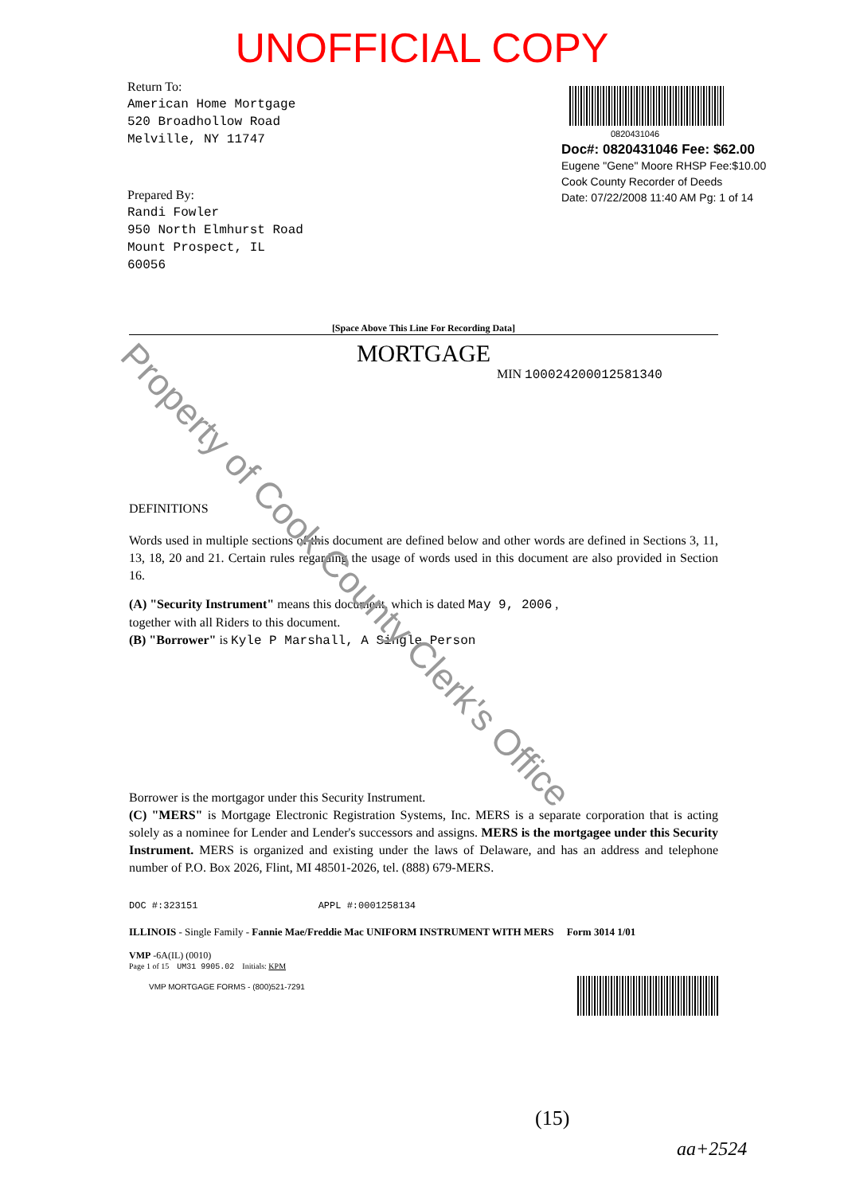UNOFFICIAL COPY
Return To:
American Home Mortgage
520 Broadhollow Road
Melville, NY 11747
Prepared By:
Randi Fowler
950 North Elmhurst Road
Mount Prospect, IL
60056
0820431046
Doc#: 0820431046 Fee: $62.00
Eugene "Gene" Moore RHSP Fee:$10.00
Cook County Recorder of Deeds
Date: 07/22/2008 11:40 AM Pg: 1 of 14
[Space Above This Line For Recording Data]
MORTGAGE
MIN 100024200012581340
DEFINITIONS
Words used in multiple sections of this document are defined below and other words are defined in Sections 3, 11, 13, 18, 20 and 21. Certain rules regarding the usage of words used in this document are also provided in Section 16.
(A) "Security Instrument" means this document, which is dated May 9, 2006 ,
together with all Riders to this document.
(B) "Borrower" is Kyle P Marshall, A Single Person
Borrower is the mortgagor under this Security Instrument.
(C) "MERS" is Mortgage Electronic Registration Systems, Inc. MERS is a separate corporation that is acting solely as a nominee for Lender and Lender's successors and assigns. MERS is the mortgagee under this Security Instrument. MERS is organized and existing under the laws of Delaware, and has an address and telephone number of P.O. Box 2026, Flint, MI 48501-2026, tel. (888) 679-MERS.
DOC #:323151 APPL #:0001258134
ILLINOIS - Single Family - Fannie Mae/Freddie Mac UNIFORM INSTRUMENT WITH MERS Form 3014 1/01
VMP -6A(IL) (0010)
Page 1 of 15 UM31 9905.02 Initials: KPM
VMP MORTGAGE FORMS - (800)521-7291
(15)
aa+2524
Property of Cook County Clerk's Office